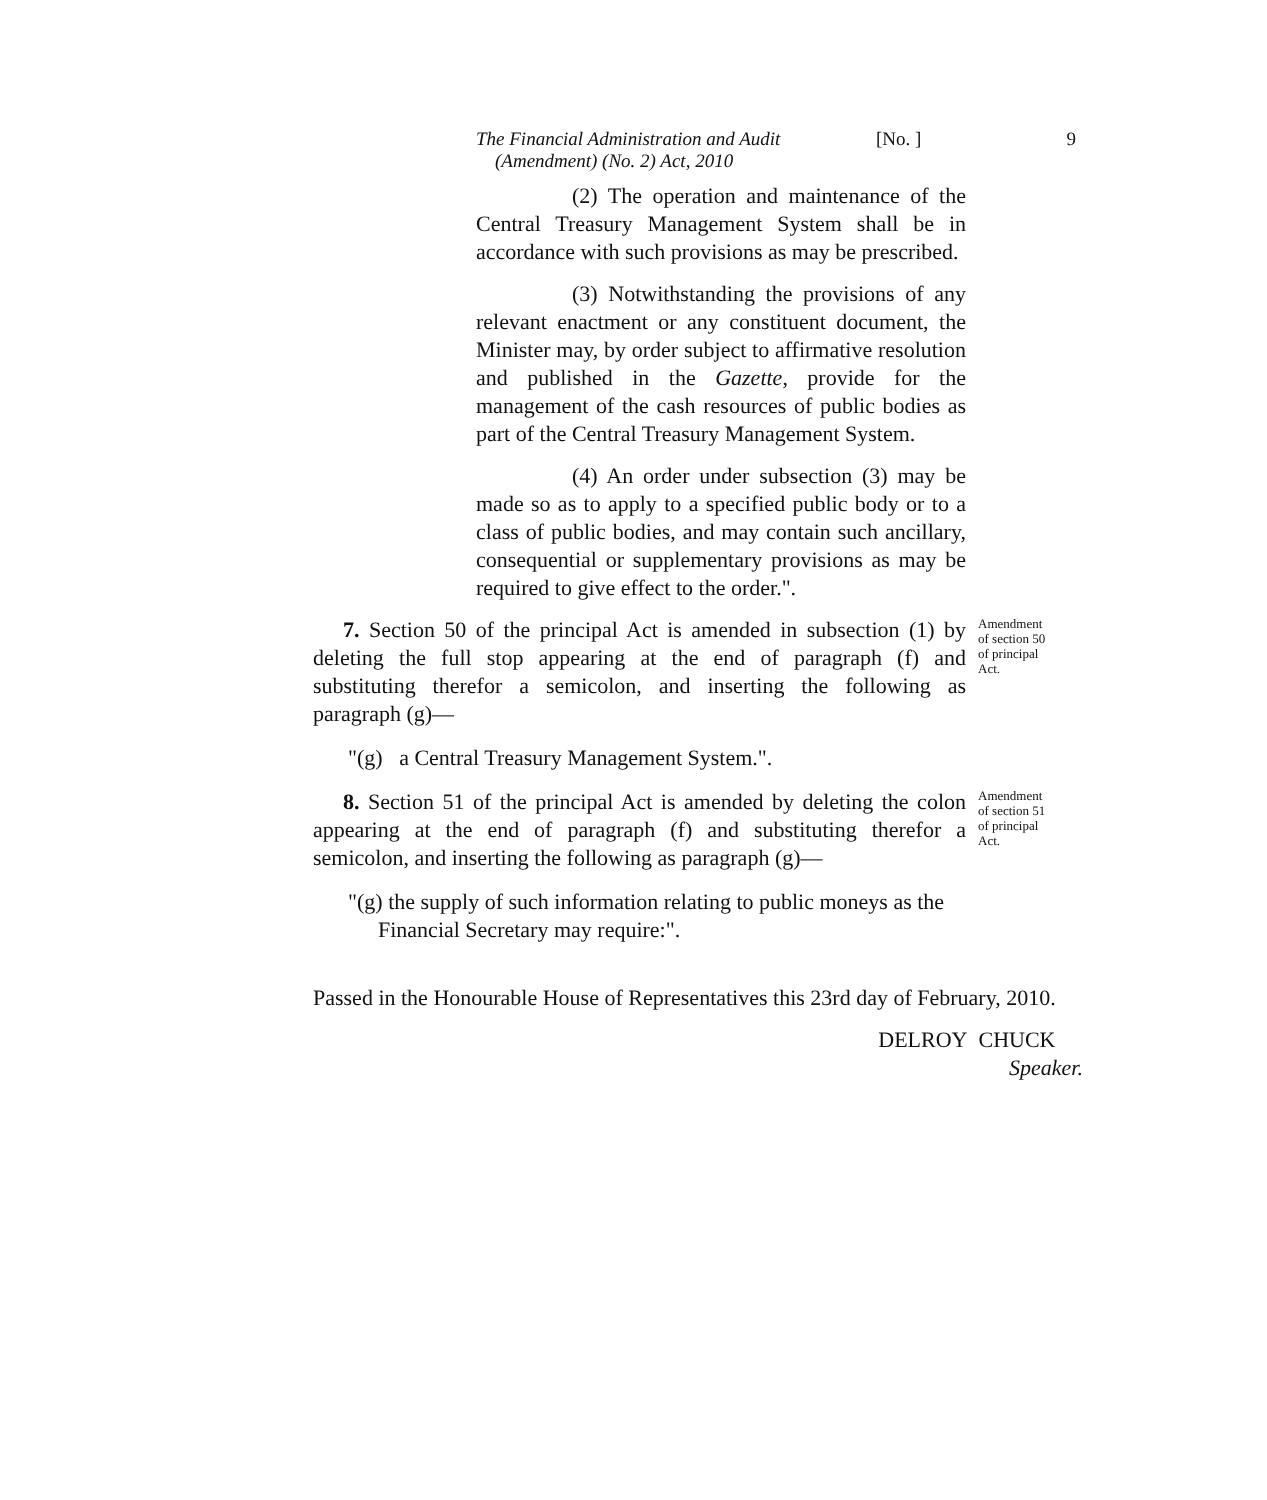The Financial Administration and Audit
(Amendment) (No. 2) Act, 2010
[No. ] 9
(2) The operation and maintenance of the Central Treasury Management System shall be in accordance with such provisions as may be prescribed.
(3) Notwithstanding the provisions of any relevant enactment or any constituent document, the Minister may, by order subject to affirmative resolution and published in the Gazette, provide for the management of the cash resources of public bodies as part of the Central Treasury Management System.
(4) An order under subsection (3) may be made so as to apply to a specified public body or to a class of public bodies, and may contain such ancillary, consequential or supplementary provisions as may be required to give effect to the order.".
7. Section 50 of the principal Act is amended in subsection (1) by deleting the full stop appearing at the end of paragraph (f) and substituting therefor a semicolon, and inserting the following as paragraph (g)—
Amendment
of section 50
of principal
Act.
"(g) a Central Treasury Management System.".
8. Section 51 of the principal Act is amended by deleting the colon appearing at the end of paragraph (f) and substituting therefor a semicolon, and inserting the following as paragraph (g)—
Amendment
of section 51
of principal
Act.
"(g) the supply of such information relating to public moneys as the Financial Secretary may require:".
Passed in the Honourable House of Representatives this 23rd day of February, 2010.
DELROY CHUCK
Speaker.